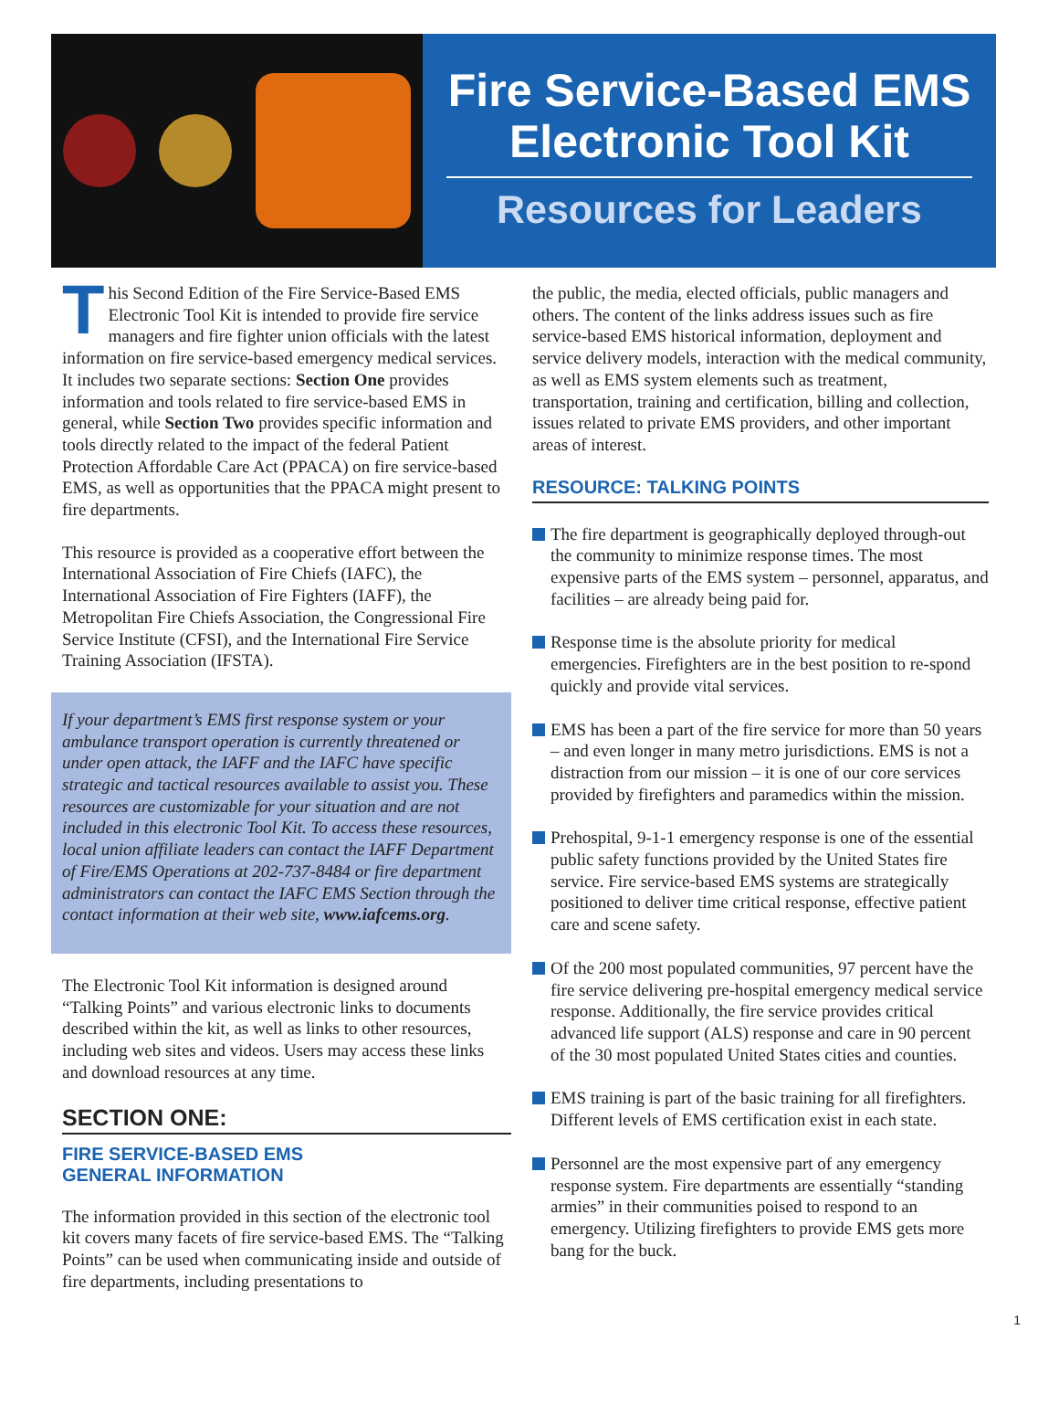Fire Service-Based EMS
Electronic Tool Kit
Resources for Leaders
This Second Edition of the Fire Service-Based EMS Electronic Tool Kit is intended to provide fire service managers and fire fighter union officials with the latest information on fire service-based emergency medical services. It includes two separate sections: Section One provides information and tools related to fire service-based EMS in general, while Section Two provides specific information and tools directly related to the impact of the federal Patient Protection Affordable Care Act (PPACA) on fire service-based EMS, as well as opportunities that the PPACA might present to fire departments.
This resource is provided as a cooperative effort between the International Association of Fire Chiefs (IAFC), the International Association of Fire Fighters (IAFF), the Metropolitan Fire Chiefs Association, the Congressional Fire Service Institute (CFSI), and the International Fire Service Training Association (IFSTA).
If your department’s EMS first response system or your ambulance transport operation is currently threatened or under open attack, the IAFF and the IAFC have specific strategic and tactical resources available to assist you. These resources are customizable for your situation and are not included in this electronic Tool Kit. To access these resources, local union affiliate leaders can contact the IAFF Department of Fire/EMS Operations at 202-737-8484 or fire department administrators can contact the IAFC EMS Section through the contact information at their web site, www.iafcems.org.
The Electronic Tool Kit information is designed around “Talking Points” and various electronic links to documents described within the kit, as well as links to other resources, including web sites and videos. Users may access these links and download resources at any time.
SECTION ONE:
FIRE SERVICE-BASED EMS
GENERAL INFORMATION
The information provided in this section of the electronic tool kit covers many facets of fire service-based EMS. The “Talking Points” can be used when communicating inside and outside of fire departments, including presentations to
the public, the media, elected officials, public managers and others. The content of the links address issues such as fire service-based EMS historical information, deployment and service delivery models, interaction with the medical community, as well as EMS system elements such as treatment, transportation, training and certification, billing and collection, issues related to private EMS providers, and other important areas of interest.
RESOURCE: TALKING POINTS
The fire department is geographically deployed through-out the community to minimize response times. The most expensive parts of the EMS system – personnel, apparatus, and facilities – are already being paid for.
Response time is the absolute priority for medical emergencies. Firefighters are in the best position to re-spond quickly and provide vital services.
EMS has been a part of the fire service for more than 50 years – and even longer in many metro jurisdictions. EMS is not a distraction from our mission – it is one of our core services provided by firefighters and paramedics within the mission.
Prehospital, 9-1-1 emergency response is one of the essential public safety functions provided by the United States fire service. Fire service-based EMS systems are strategically positioned to deliver time critical response, effective patient care and scene safety.
Of the 200 most populated communities, 97 percent have the fire service delivering pre-hospital emergency medical service response. Additionally, the fire service provides critical advanced life support (ALS) response and care in 90 percent of the 30 most populated United States cities and counties.
EMS training is part of the basic training for all firefighters. Different levels of EMS certification exist in each state.
Personnel are the most expensive part of any emergency response system. Fire departments are essentially “standing armies” in their communities poised to respond to an emergency. Utilizing firefighters to provide EMS gets more bang for the buck.
1